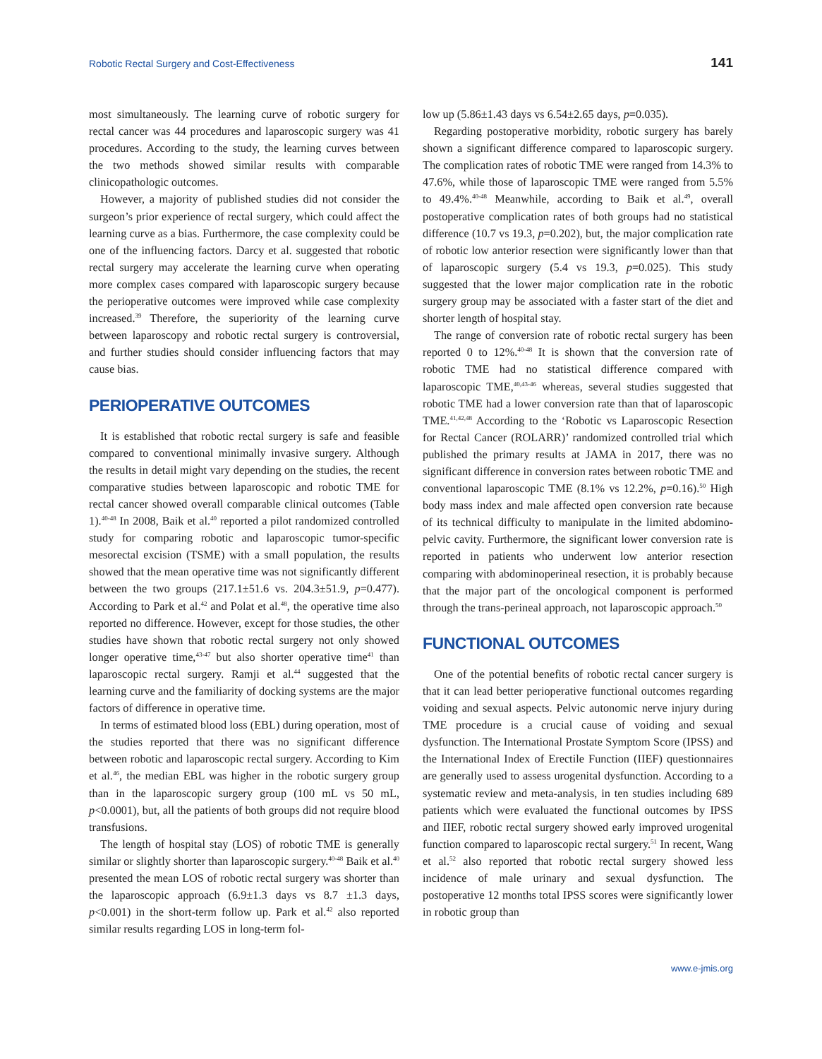Robotic Rectal Surgery and Cost-Effectiveness 141
most simultaneously. The learning curve of robotic surgery for rectal cancer was 44 procedures and laparoscopic surgery was 41 procedures. According to the study, the learning curves between the two methods showed similar results with comparable clinicopathologic outcomes.
However, a majority of published studies did not consider the surgeon’s prior experience of rectal surgery, which could affect the learning curve as a bias. Furthermore, the case complexity could be one of the influencing factors. Darcy et al. suggested that robotic rectal surgery may accelerate the learning curve when operating more complex cases compared with laparoscopic surgery because the perioperative outcomes were improved while case complexity increased.<sup>39</sup> Therefore, the superiority of the learning curve between laparoscopy and robotic rectal surgery is controversial, and further studies should consider influencing factors that may cause bias.
PERIOPERATIVE OUTCOMES
It is established that robotic rectal surgery is safe and feasible compared to conventional minimally invasive surgery. Although the results in detail might vary depending on the studies, the recent comparative studies between laparoscopic and robotic TME for rectal cancer showed overall comparable clinical outcomes (Table 1).<sup>40-48</sup> In 2008, Baik et al.<sup>40</sup> reported a pilot randomized controlled study for comparing robotic and laparoscopic tumor-specific mesorectal excision (TSME) with a small population, the results showed that the mean operative time was not significantly different between the two groups (217.1±51.6 vs. 204.3±51.9, p=0.477). According to Park et al.<sup>42</sup> and Polat et al.<sup>48</sup>, the operative time also reported no difference. However, except for those studies, the other studies have shown that robotic rectal surgery not only showed longer operative time,<sup>43-47</sup> but also shorter operative time<sup>41</sup> than laparoscopic rectal surgery. Ramji et al.<sup>44</sup> suggested that the learning curve and the familiarity of docking systems are the major factors of difference in operative time.
In terms of estimated blood loss (EBL) during operation, most of the studies reported that there was no significant difference between robotic and laparoscopic rectal surgery. According to Kim et al.<sup>46</sup>, the median EBL was higher in the robotic surgery group than in the laparoscopic surgery group (100 mL vs 50 mL, p<0.0001), but, all the patients of both groups did not require blood transfusions.
The length of hospital stay (LOS) of robotic TME is generally similar or slightly shorter than laparoscopic surgery.<sup>40-48</sup> Baik et al.<sup>40</sup> presented the mean LOS of robotic rectal surgery was shorter than the laparoscopic approach (6.9±1.3 days vs 8.7 ±1.3 days, p<0.001) in the short-term follow up. Park et al.<sup>42</sup> also reported similar results regarding LOS in long-term fol-
low up (5.86±1.43 days vs 6.54±2.65 days, p=0.035).
Regarding postoperative morbidity, robotic surgery has barely shown a significant difference compared to laparoscopic surgery. The complication rates of robotic TME were ranged from 14.3% to 47.6%, while those of laparoscopic TME were ranged from 5.5% to 49.4%.<sup>40-48</sup> Meanwhile, according to Baik et al.<sup>49</sup>, overall postoperative complication rates of both groups had no statistical difference (10.7 vs 19.3, p=0.202), but, the major complication rate of robotic low anterior resection were significantly lower than that of laparoscopic surgery (5.4 vs 19.3, p=0.025). This study suggested that the lower major complication rate in the robotic surgery group may be associated with a faster start of the diet and shorter length of hospital stay.
The range of conversion rate of robotic rectal surgery has been reported 0 to 12%.<sup>40-48</sup> It is shown that the conversion rate of robotic TME had no statistical difference compared with laparoscopic TME,<sup>40,43-46</sup> whereas, several studies suggested that robotic TME had a lower conversion rate than that of laparoscopic TME.<sup>41,42,48</sup> According to the ‘Robotic vs Laparoscopic Resection for Rectal Cancer (ROLARR)’ randomized controlled trial which published the primary results at JAMA in 2017, there was no significant difference in conversion rates between robotic TME and conventional laparoscopic TME (8.1% vs 12.2%, p=0.16).<sup>50</sup> High body mass index and male affected open conversion rate because of its technical difficulty to manipulate in the limited abdomino-pelvic cavity. Furthermore, the significant lower conversion rate is reported in patients who underwent low anterior resection comparing with abdominoperineal resection, it is probably because that the major part of the oncological component is performed through the trans-perineal approach, not laparoscopic approach.<sup>50</sup>
FUNCTIONAL OUTCOMES
One of the potential benefits of robotic rectal cancer surgery is that it can lead better perioperative functional outcomes regarding voiding and sexual aspects. Pelvic autonomic nerve injury during TME procedure is a crucial cause of voiding and sexual dysfunction. The International Prostate Symptom Score (IPSS) and the International Index of Erectile Function (IIEF) questionnaires are generally used to assess urogenital dysfunction. According to a systematic review and meta-analysis, in ten studies including 689 patients which were evaluated the functional outcomes by IPSS and IIEF, robotic rectal surgery showed early improved urogenital function compared to laparoscopic rectal surgery.<sup>51</sup> In recent, Wang et al.<sup>52</sup> also reported that robotic rectal surgery showed less incidence of male urinary and sexual dysfunction. The postoperative 12 months total IPSS scores were significantly lower in robotic group than
www.e-jmis.org